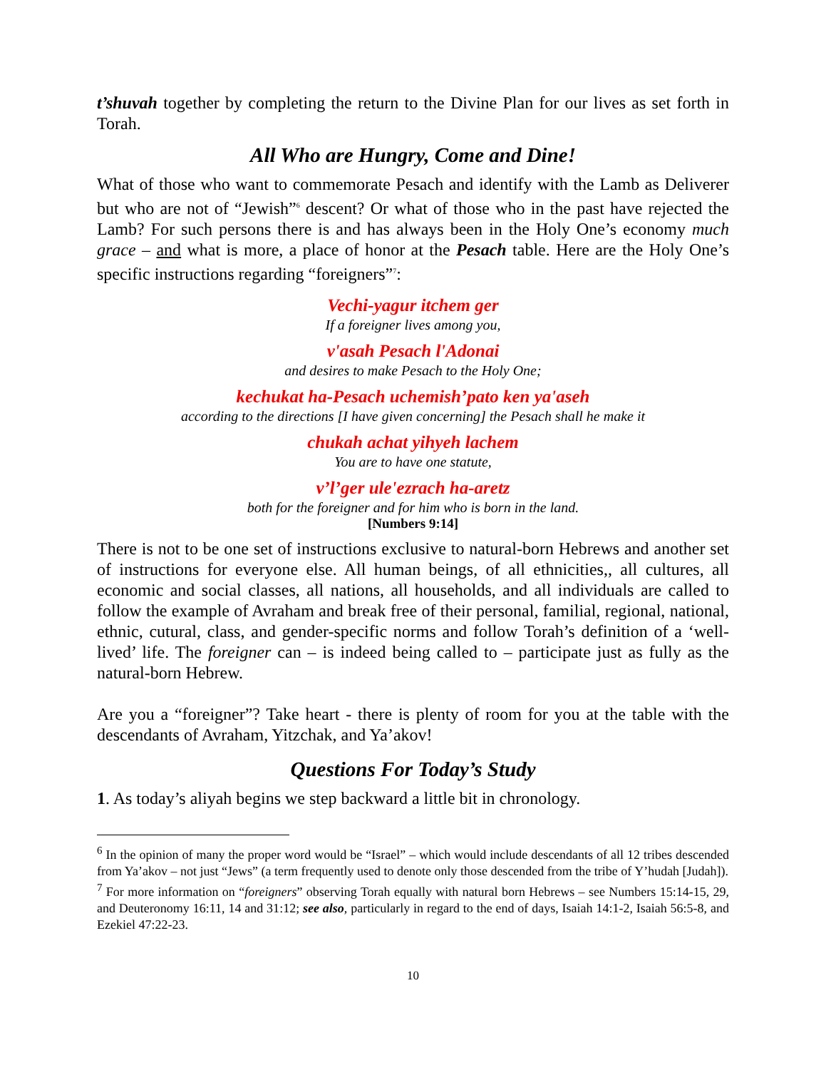t’shuvah together by completing the return to the Divine Plan for our lives as set forth in Torah.
All Who are Hungry, Come and Dine!
What of those who want to commemorate Pesach and identify with the Lamb as Deliverer but who are not of “Jewish”<sup>6</sup> descent? Or what of those who in the past have rejected the Lamb? For such persons there is and has always been in the Holy One’s economy much grace – and what is more, a place of honor at the Pesach table. Here are the Holy One’s specific instructions regarding “foreigners”<sup>7</sup>:
Vechi-yagur itchem ger
If a foreigner lives among you,
v'asah Pesach l'Adonai
and desires to make Pesach to the Holy One;
kechukat ha-Pesach uchemish’pato ken ya'aseh
according to the directions [I have given concerning] the Pesach shall he make it
chukah achat yihyeh lachem
You are to have one statute,
v’l’ger ule'ezrach ha-aretz
both for the foreigner and for him who is born in the land.
[Numbers 9:14]
There is not to be one set of instructions exclusive to natural-born Hebrews and another set of instructions for everyone else. All human beings, of all ethnicities,, all cultures, all economic and social classes, all nations, all households, and all individuals are called to follow the example of Avraham and break free of their personal, familial, regional, national, ethnic, cutural, class, and gender-specific norms and follow Torah’s definition of a ‘well-lived’ life. The foreigner can – is indeed being called to – participate just as fully as the natural-born Hebrew.
Are you a “foreigner”? Take heart - there is plenty of room for you at the table with the descendants of Avraham, Yitzchak, and Ya’akov!
Questions For Today’s Study
1. As today’s aliyah begins we step backward a little bit in chronology.
<sup>6</sup> In the opinion of many the proper word would be “Israel” – which would include descendants of all 12 tribes descended from Ya’akov – not just “Jews” (a term frequently used to denote only those descended from the tribe of Y’hudah [Judah]).
<sup>7</sup> For more information on “foreigners” observing Torah equally with natural born Hebrews – see Numbers 15:14-15, 29, and Deuteronomy 16:11, 14 and 31:12; see also, particularly in regard to the end of days, Isaiah 14:1-2, Isaiah 56:5-8, and Ezekiel 47:22-23.
10